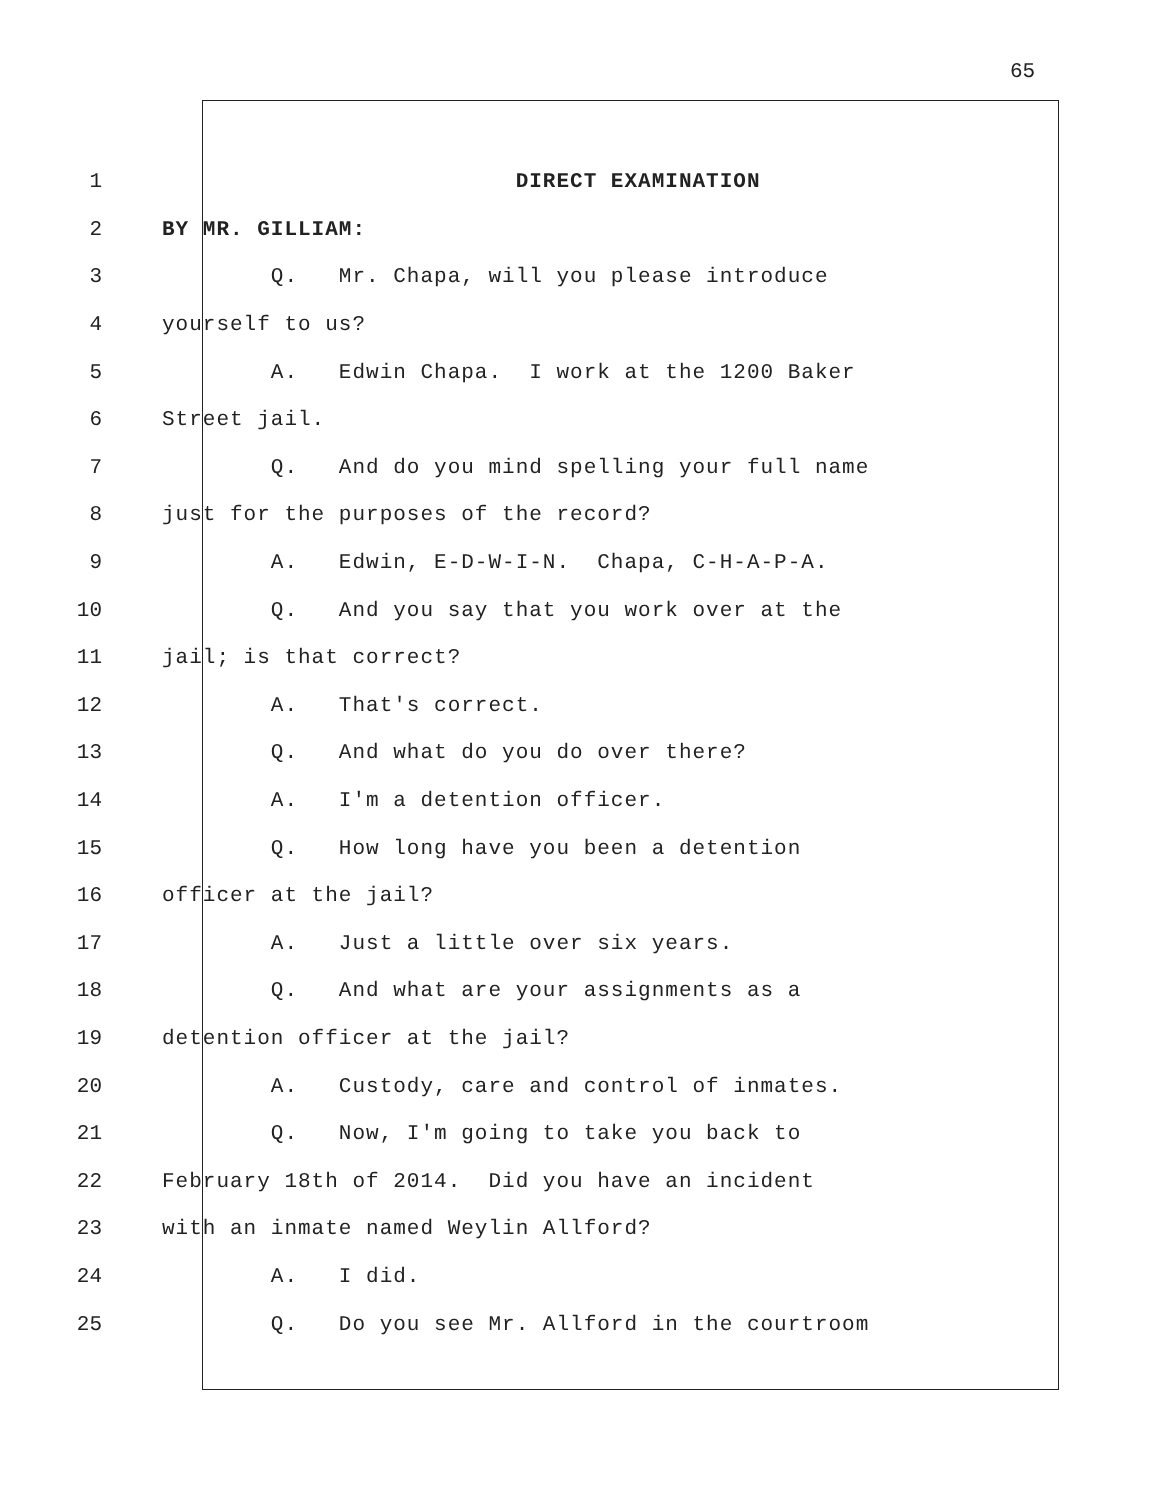65
1 DIRECT EXAMINATION
2 BY MR. GILLIAM:
3 Q. Mr. Chapa, will you please introduce
4 yourself to us?
5 A. Edwin Chapa. I work at the 1200 Baker
6 Street jail.
7 Q. And do you mind spelling your full name
8 just for the purposes of the record?
9 A. Edwin, E-D-W-I-N. Chapa, C-H-A-P-A.
10 Q. And you say that you work over at the
11 jail; is that correct?
12 A. That's correct.
13 Q. And what do you do over there?
14 A. I'm a detention officer.
15 Q. How long have you been a detention
16 officer at the jail?
17 A. Just a little over six years.
18 Q. And what are your assignments as a
19 detention officer at the jail?
20 A. Custody, care and control of inmates.
21 Q. Now, I'm going to take you back to
22 February 18th of 2014. Did you have an incident
23 with an inmate named Weylin Allford?
24 A. I did.
25 Q. Do you see Mr. Allford in the courtroom